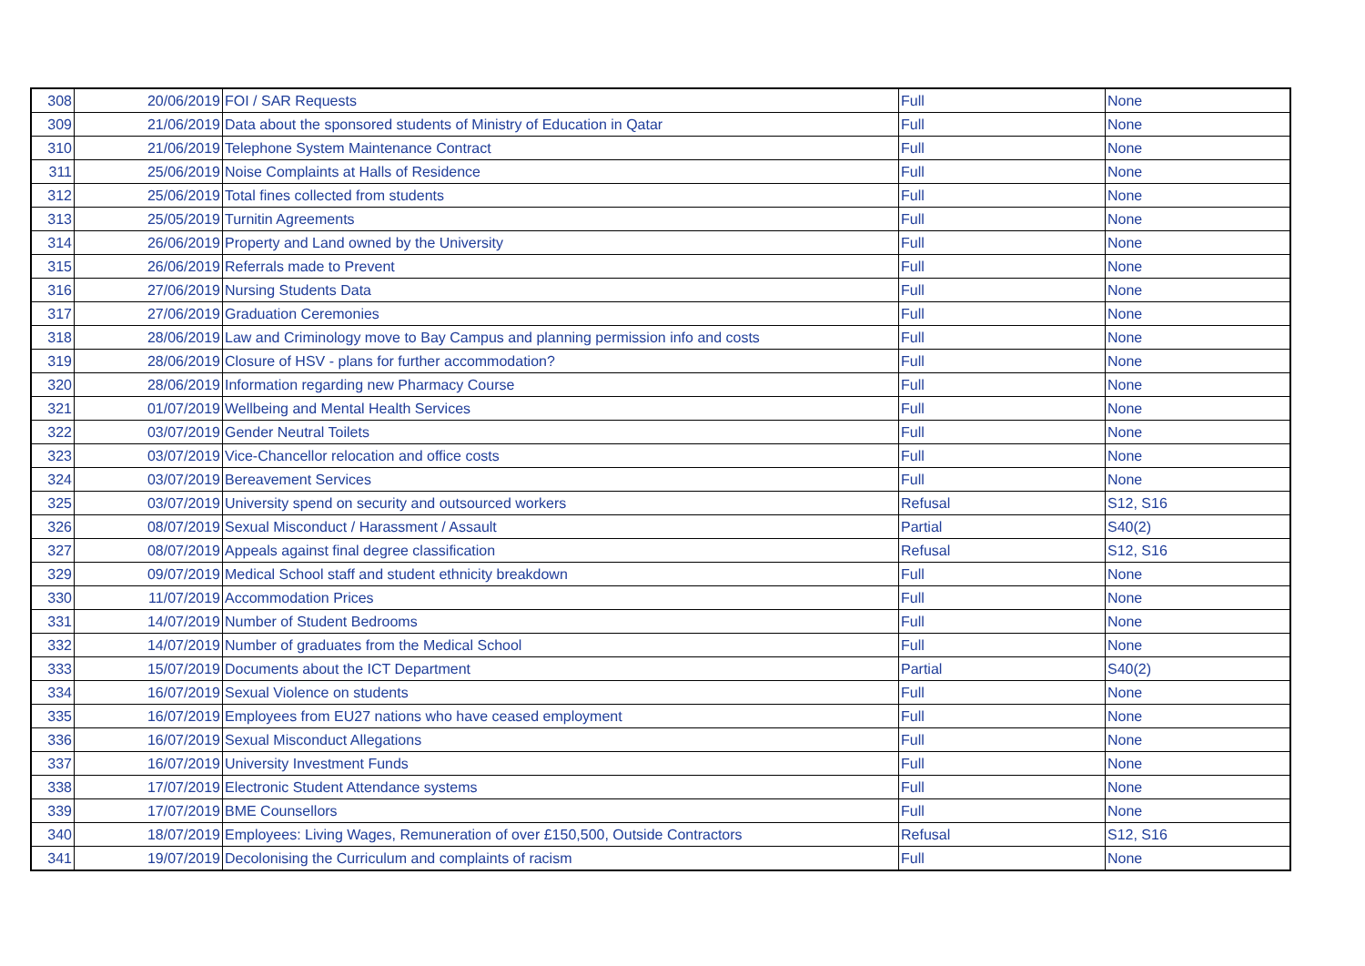| 308 | 20/06/2019 | FOI / SAR Requests | Full | None |
| 309 | 21/06/2019 | Data about the sponsored students of Ministry of Education in Qatar | Full | None |
| 310 | 21/06/2019 | Telephone System Maintenance Contract | Full | None |
| 311 | 25/06/2019 | Noise Complaints at Halls of Residence | Full | None |
| 312 | 25/06/2019 | Total fines collected from students | Full | None |
| 313 | 25/05/2019 | Turnitin Agreements | Full | None |
| 314 | 26/06/2019 | Property and Land owned by the University | Full | None |
| 315 | 26/06/2019 | Referrals made to Prevent | Full | None |
| 316 | 27/06/2019 | Nursing Students Data | Full | None |
| 317 | 27/06/2019 | Graduation Ceremonies | Full | None |
| 318 | 28/06/2019 | Law and Criminology move to Bay Campus and planning permission info and costs | Full | None |
| 319 | 28/06/2019 | Closure of HSV - plans for further accommodation? | Full | None |
| 320 | 28/06/2019 | Information regarding new Pharmacy Course | Full | None |
| 321 | 01/07/2019 | Wellbeing and Mental Health Services | Full | None |
| 322 | 03/07/2019 | Gender Neutral Toilets | Full | None |
| 323 | 03/07/2019 | Vice-Chancellor relocation and office costs | Full | None |
| 324 | 03/07/2019 | Bereavement Services | Full | None |
| 325 | 03/07/2019 | University spend on security and outsourced workers | Refusal | S12, S16 |
| 326 | 08/07/2019 | Sexual Misconduct / Harassment / Assault | Partial | S40(2) |
| 327 | 08/07/2019 | Appeals against final degree classification | Refusal | S12, S16 |
| 329 | 09/07/2019 | Medical School staff and student ethnicity breakdown | Full | None |
| 330 | 11/07/2019 | Accommodation Prices | Full | None |
| 331 | 14/07/2019 | Number of Student Bedrooms | Full | None |
| 332 | 14/07/2019 | Number of graduates from the Medical School | Full | None |
| 333 | 15/07/2019 | Documents about the ICT Department | Partial | S40(2) |
| 334 | 16/07/2019 | Sexual Violence on students | Full | None |
| 335 | 16/07/2019 | Employees from EU27 nations who have ceased employment | Full | None |
| 336 | 16/07/2019 | Sexual Misconduct Allegations | Full | None |
| 337 | 16/07/2019 | University Investment Funds | Full | None |
| 338 | 17/07/2019 | Electronic Student Attendance systems | Full | None |
| 339 | 17/07/2019 | BME Counsellors | Full | None |
| 340 | 18/07/2019 | Employees: Living Wages, Remuneration of over £150,500, Outside Contractors | Refusal | S12, S16 |
| 341 | 19/07/2019 | Decolonising the Curriculum and complaints of racism | Full | None |